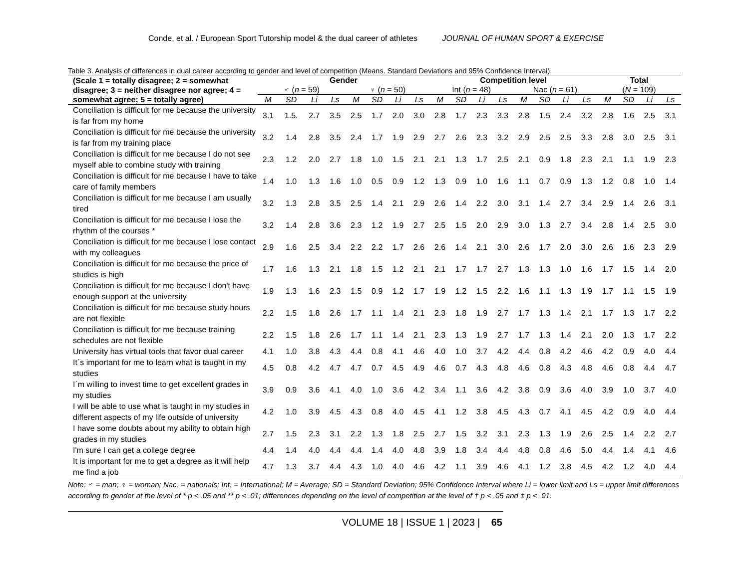Conde, et al. / European Sport Tutorship model & the dual career of athletes JOURNAL OF HUMAN SPORT & EXERCISE
Table 3. Analysis of differences in dual career according to gender and level of competition (Means. Standard Deviations and 95% Confidence Interval).
| (Scale 1 = totally disagree; 2 = somewhat disagree; 3 = neither disagree nor agree; 4 = somewhat agree; 5 = totally agree) | Gender | | | | | | | | Competition level | | | | | | | | Total | | | |
| --- | --- | --- | --- | --- | --- | --- | --- | --- | --- | --- | --- | --- | --- | --- | --- | --- | --- | --- | --- | --- |
| | ♂ ( n = 59) | | | | ♀ ( n = 50) | | | | Int ( n = 48) | | | | Nac ( n = 61) | | | | ( N = 109) | | | |
| | M | SD | Li | Ls | M | SD | Li | Ls | M | SD | Li | Ls | M | SD | Li | Ls | M | SD | Li | Ls |
| Conciliation is difficult for me because the university is far from my home | 3.1 | 1.5. | 2.7 | 3.5 | 2.5 | 1.7 | 2.0 | 3.0 | 2.8 | 1.7 | 2.3 | 3.3 | 2.8 | 1.5 | 2.4 | 3.2 | 2.8 | 1.6 | 2.5 | 3.1 |
| Conciliation is difficult for me because the university is far from my training place | 3.2 | 1.4 | 2.8 | 3.5 | 2.4 | 1.7 | 1.9 | 2.9 | 2.7 | 2.6 | 2.3 | 3.2 | 2.9 | 2.5 | 2.5 | 3.3 | 2.8 | 3.0 | 2.5 | 3.1 |
| Conciliation is difficult for me because I do not see myself able to combine study with training | 2.3 | 1.2 | 2.0 | 2.7 | 1.8 | 1.0 | 1.5 | 2.1 | 2.1 | 1.3 | 1.7 | 2.5 | 2.1 | 0.9 | 1.8 | 2.3 | 2.1 | 1.1 | 1.9 | 2.3 |
| Conciliation is difficult for me because I have to take care of family members | 1.4 | 1.0 | 1.3 | 1.6 | 1.0 | 0.5 | 0.9 | 1.2 | 1.3 | 0.9 | 1.0 | 1.6 | 1.1 | 0.7 | 0.9 | 1.3 | 1.2 | 0.8 | 1.0 | 1.4 |
| Conciliation is difficult for me because I am usually tired | 3.2 | 1.3 | 2.8 | 3.5 | 2.5 | 1.4 | 2.1 | 2.9 | 2.6 | 1.4 | 2.2 | 3.0 | 3.1 | 1.4 | 2.7 | 3.4 | 2.9 | 1.4 | 2.6 | 3.1 |
| Conciliation is difficult for me because I lose the rhythm of the courses * | 3.2 | 1.4 | 2.8 | 3.6 | 2.3 | 1.2 | 1.9 | 2.7 | 2.5 | 1.5 | 2.0 | 2.9 | 3.0 | 1.3 | 2.7 | 3.4 | 2.8 | 1.4 | 2.5 | 3.0 |
| Conciliation is difficult for me because I lose contact with my colleagues | 2.9 | 1.6 | 2.5 | 3.4 | 2.2 | 2.2 | 1.7 | 2.6 | 2.6 | 1.4 | 2.1 | 3.0 | 2.6 | 1.7 | 2.0 | 3.0 | 2.6 | 1.6 | 2.3 | 2.9 |
| Conciliation is difficult for me because the price of studies is high | 1.7 | 1.6 | 1.3 | 2.1 | 1.8 | 1.5 | 1.2 | 2.1 | 2.1 | 1.7 | 1.7 | 2.7 | 1.3 | 1.3 | 1.0 | 1.6 | 1.7 | 1.5 | 1.4 | 2.0 |
| Conciliation is difficult for me because I don't have enough support at the university | 1.9 | 1.3 | 1.6 | 2.3 | 1.5 | 0.9 | 1.2 | 1.7 | 1.9 | 1.2 | 1.5 | 2.2 | 1.6 | 1.1 | 1.3 | 1.9 | 1.7 | 1.1 | 1.5 | 1.9 |
| Conciliation is difficult for me because study hours are not flexible | 2.2 | 1.5 | 1.8 | 2.6 | 1.7 | 1.1 | 1.4 | 2.1 | 2.3 | 1.8 | 1.9 | 2.7 | 1.7 | 1.3 | 1.4 | 2.1 | 1.7 | 1.3 | 1.7 | 2.2 |
| Conciliation is difficult for me because training schedules are not flexible | 2.2 | 1.5 | 1.8 | 2.6 | 1.7 | 1.1 | 1.4 | 2.1 | 2.3 | 1.3 | 1.9 | 2.7 | 1.7 | 1.3 | 1.4 | 2.1 | 2.0 | 1.3 | 1.7 | 2.2 |
| University has virtual tools that favor dual career | 4.1 | 1.0 | 3.8 | 4.3 | 4.4 | 0.8 | 4.1 | 4.6 | 4.0 | 1.0 | 3.7 | 4.2 | 4.4 | 0.8 | 4.2 | 4.6 | 4.2 | 0.9 | 4.0 | 4.4 |
| It´s important for me to learn what is taught in my studies | 4.5 | 0.8 | 4.2 | 4.7 | 4.7 | 0.7 | 4.5 | 4.9 | 4.6 | 0.7 | 4.3 | 4.8 | 4.6 | 0.8 | 4.3 | 4.8 | 4.6 | 0.8 | 4.4 | 4.7 |
| I´m willing to invest time to get excellent grades in my studies | 3.9 | 0.9 | 3.6 | 4.1 | 4.0 | 1.0 | 3.6 | 4.2 | 3.4 | 1.1 | 3.6 | 4.2 | 3.8 | 0.9 | 3.6 | 4.0 | 3.9 | 1.0 | 3.7 | 4.0 |
| I will be able to use what is taught in my studies in different aspects of my life outside of university | 4.2 | 1.0 | 3.9 | 4.5 | 4.3 | 0.8 | 4.0 | 4.5 | 4.1 | 1.2 | 3.8 | 4.5 | 4.3 | 0.7 | 4.1 | 4.5 | 4.2 | 0.9 | 4.0 | 4.4 |
| I have some doubts about my ability to obtain high grades in my studies | 2.7 | 1.5 | 2.3 | 3.1 | 2.2 | 1.3 | 1.8 | 2.5 | 2.7 | 1.5 | 3.2 | 3.1 | 2.3 | 1.3 | 1.9 | 2.6 | 2.5 | 1.4 | 2.2 | 2.7 |
| I'm sure I can get a college degree | 4.4 | 1.4 | 4.0 | 4.4 | 4.4 | 1.4 | 4.0 | 4.8 | 3.9 | 1.8 | 3.4 | 4.4 | 4.8 | 0.8 | 4.6 | 5.0 | 4.4 | 1.4 | 4.1 | 4.6 |
| It is important for me to get a degree as it will help me find a job | 4.7 | 1.3 | 3.7 | 4.4 | 4.3 | 1.0 | 4.0 | 4.6 | 4.2 | 1.1 | 3.9 | 4.6 | 4.1 | 1.2 | 3.8 | 4.5 | 4.2 | 1.2 | 4.0 | 4.4 |
Note: ♂ = man; ♀ = woman; Nac. = nationals; Int. = International; M = Average; SD = Standard Deviation; 95% Confidence Interval where Li = lower limit and Ls = upper limit differences according to gender at the level of * p < .05 and ** p < .01; differences depending on the level of competition at the level of † p < .05 and ‡ p < .01.
VOLUME 18 | ISSUE 1 | 2023 | 65